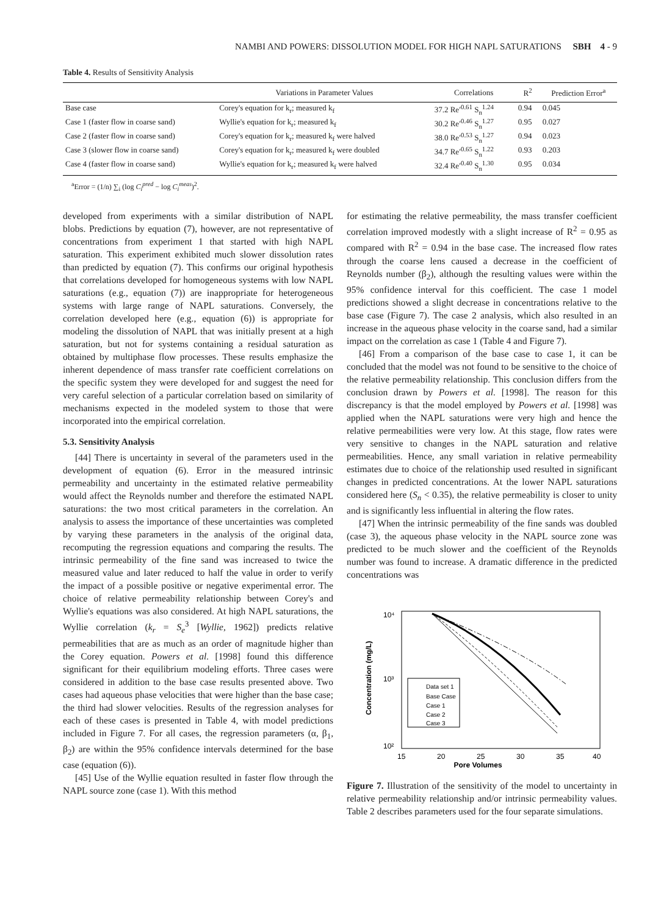NAMBI AND POWERS: DISSOLUTION MODEL FOR HIGH NAPL SATURATIONS SBH 4 - 9
Table 4. Results of Sensitivity Analysis
| | Variations in Parameter Values | Correlations | R<sup>2</sup> | Prediction Error<sup>a</sup> |
| --- | --- | --- | --- | --- |
| Base case | Corey's equation for k<sub>r</sub>; measured k<sub>f</sub> | 37.2 Re′<sup>0.61</sup> S<sub>n</sub><sup>1.24</sup> | 0.94 | 0.045 |
| Case 1 (faster flow in coarse sand) | Wyllie's equation for k<sub>r</sub>; measured k<sub>f</sub> | 30.2 Re′<sup>0.46</sup> S<sub>n</sub><sup>1.27</sup> | 0.95 | 0.027 |
| Case 2 (faster flow in coarse sand) | Corey's equation for k<sub>r</sub>; measured k<sub>f</sub> were halved | 38.0 Re′<sup>0.53</sup> S<sub>n</sub><sup>1.27</sup> | 0.94 | 0.023 |
| Case 3 (slower flow in coarse sand) | Corey's equation for k<sub>r</sub>; measured k<sub>f</sub> were doubled | 34.7 Re′<sup>0.65</sup> S<sub>n</sub><sup>1.22</sup> | 0.93 | 0.203 |
| Case 4 (faster flow in coarse sand) | Wyllie's equation for k<sub>r</sub>; measured k<sub>f</sub> were halved | 32.4 Re′<sup>0.40</sup> S<sub>n</sub><sup>1.30</sup> | 0.95 | 0.034 |
<sup>a</sup> Error = (1/n) ∑<sub>i</sub> (log C<sub>i</sub><sup>pred</sup> − log C<sub>i</sub><sup>meas</sup>)<sup>2</sup>.
developed from experiments with a similar distribution of NAPL blobs. Predictions by equation (7), however, are not representative of concentrations from experiment 1 that started with high NAPL saturation. This experiment exhibited much slower dissolution rates than predicted by equation (7). This confirms our original hypothesis that correlations developed for homogeneous systems with low NAPL saturations (e.g., equation (7)) are inappropriate for heterogeneous systems with large range of NAPL saturations. Conversely, the correlation developed here (e.g., equation (6)) is appropriate for modeling the dissolution of NAPL that was initially present at a high saturation, but not for systems containing a residual saturation as obtained by multiphase flow processes. These results emphasize the inherent dependence of mass transfer rate coefficient correlations on the specific system they were developed for and suggest the need for very careful selection of a particular correlation based on similarity of mechanisms expected in the modeled system to those that were incorporated into the empirical correlation.
5.3. Sensitivity Analysis
[44] There is uncertainty in several of the parameters used in the development of equation (6). Error in the measured intrinsic permeability and uncertainty in the estimated relative permeability would affect the Reynolds number and therefore the estimated NAPL saturations: the two most critical parameters in the correlation. An analysis to assess the importance of these uncertainties was completed by varying these parameters in the analysis of the original data, recomputing the regression equations and comparing the results. The intrinsic permeability of the fine sand was increased to twice the measured value and later reduced to half the value in order to verify the impact of a possible positive or negative experimental error. The choice of relative permeability relationship between Corey's and Wyllie's equations was also considered. At high NAPL saturations, the Wyllie correlation (k<sub>r</sub> = S<sub>e</sub><sup>3</sup> [Wyllie, 1962]) predicts relative permeabilities that are as much as an order of magnitude higher than the Corey equation. Powers et al. [1998] found this difference significant for their equilibrium modeling efforts. Three cases were considered in addition to the base case results presented above. Two cases had aqueous phase velocities that were higher than the base case; the third had slower velocities. Results of the regression analyses for each of these cases is presented in Table 4, with model predictions included in Figure 7. For all cases, the regression parameters (α, β<sub>1</sub>, β<sub>2</sub>) are within the 95% confidence intervals determined for the base case (equation (6)).
[45] Use of the Wyllie equation resulted in faster flow through the NAPL source zone (case 1). With this method
for estimating the relative permeability, the mass transfer coefficient correlation improved modestly with a slight increase of R<sup>2</sup> = 0.95 as compared with R<sup>2</sup> = 0.94 in the base case. The increased flow rates through the coarse lens caused a decrease in the coefficient of Reynolds number (β<sub>2</sub>), although the resulting values were within the 95% confidence interval for this coefficient. The case 1 model predictions showed a slight decrease in concentrations relative to the base case (Figure 7). The case 2 analysis, which also resulted in an increase in the aqueous phase velocity in the coarse sand, had a similar impact on the correlation as case 1 (Table 4 and Figure 7).
[46] From a comparison of the base case to case 1, it can be concluded that the model was not found to be sensitive to the choice of the relative permeability relationship. This conclusion differs from the conclusion drawn by Powers et al. [1998]. The reason for this discrepancy is that the model employed by Powers et al. [1998] was applied when the NAPL saturations were very high and hence the relative permeabilities were very low. At this stage, flow rates were very sensitive to changes in the NAPL saturation and relative permeabilities. Hence, any small variation in relative permeability estimates due to choice of the relationship used resulted in significant changes in predicted concentrations. At the lower NAPL saturations considered here (S<sub>n</sub> < 0.35), the relative permeability is closer to unity and is significantly less influential in altering the flow rates.
[47] When the intrinsic permeability of the fine sands was doubled (case 3), the aqueous phase velocity in the NAPL source zone was predicted to be much slower and the coefficient of the Reynolds number was found to increase. A dramatic difference in the predicted concentrations was
10⁴
10³
10²
15
20
25
30
35
40
Pore Volumes
Concentration (mg/L)
Data set 1
Base Case
Case 1
Case 2
Case 3
Figure 7. Illustration of the sensitivity of the model to uncertainty in relative permeability relationship and/or intrinsic permeability values. Table 2 describes parameters used for the four separate simulations.